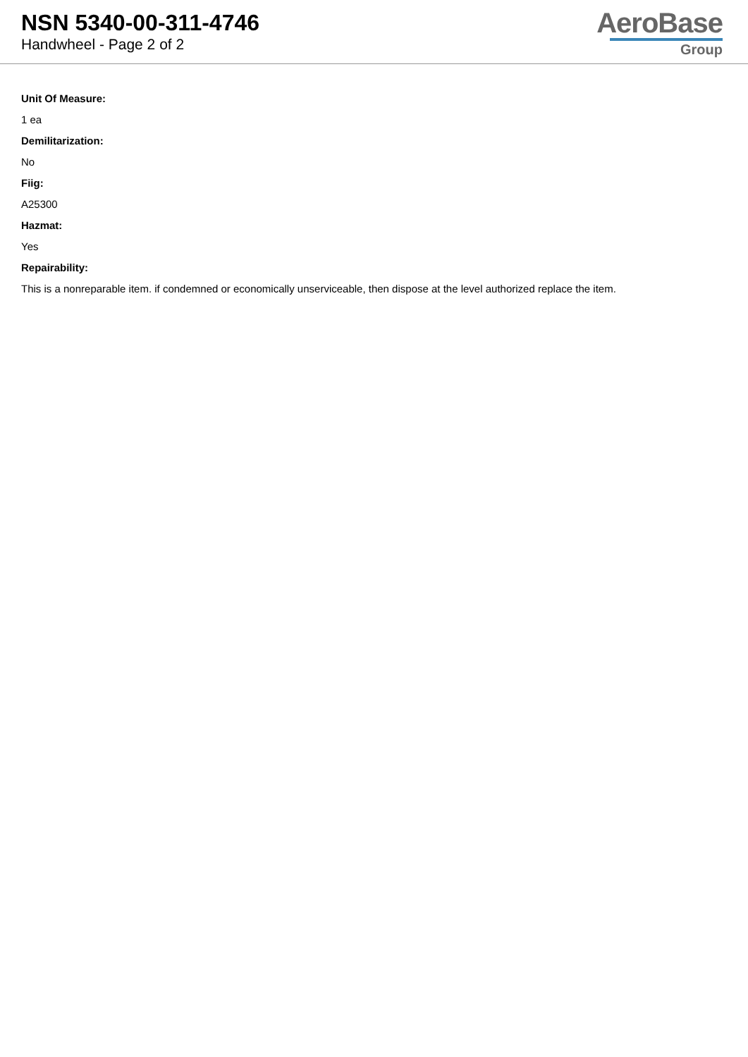NSN 5340-00-311-4746
Handwheel - Page 2 of 2
AeroBase
Group
Unit Of Measure:
1 ea
Demilitarization:
No
Fiig:
A25300
Hazmat:
Yes
Repairability:
This is a nonreparable item. if condemned or economically unserviceable, then dispose at the level authorized replace the item.